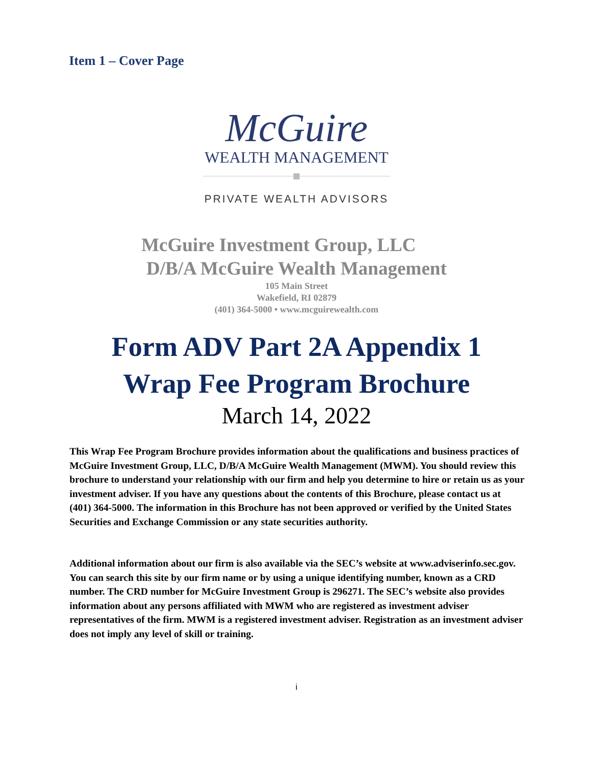Item 1 – Cover Page
McGuire
WEALTH MANAGEMENT
PRIVATE WEALTH ADVISORS
McGuire Investment Group, LLC
D/B/A McGuire Wealth Management
105 Main Street
Wakefield, RI 02879
(401) 364-5000 • www.mcguirewealth.com
Form ADV Part 2A Appendix 1
Wrap Fee Program Brochure
March 14, 2022
This Wrap Fee Program Brochure provides information about the qualifications and business practices of McGuire Investment Group, LLC, D/B/A McGuire Wealth Management (MWM). You should review this brochure to understand your relationship with our firm and help you determine to hire or retain us as your investment adviser. If you have any questions about the contents of this Brochure, please contact us at (401) 364-5000. The information in this Brochure has not been approved or verified by the United States Securities and Exchange Commission or any state securities authority.
Additional information about our firm is also available via the SEC’s website at www.adviserinfo.sec.gov. You can search this site by our firm name or by using a unique identifying number, known as a CRD number. The CRD number for McGuire Investment Group is 296271. The SEC’s website also provides information about any persons affiliated with MWM who are registered as investment adviser representatives of the firm. MWM is a registered investment adviser. Registration as an investment adviser does not imply any level of skill or training.
i